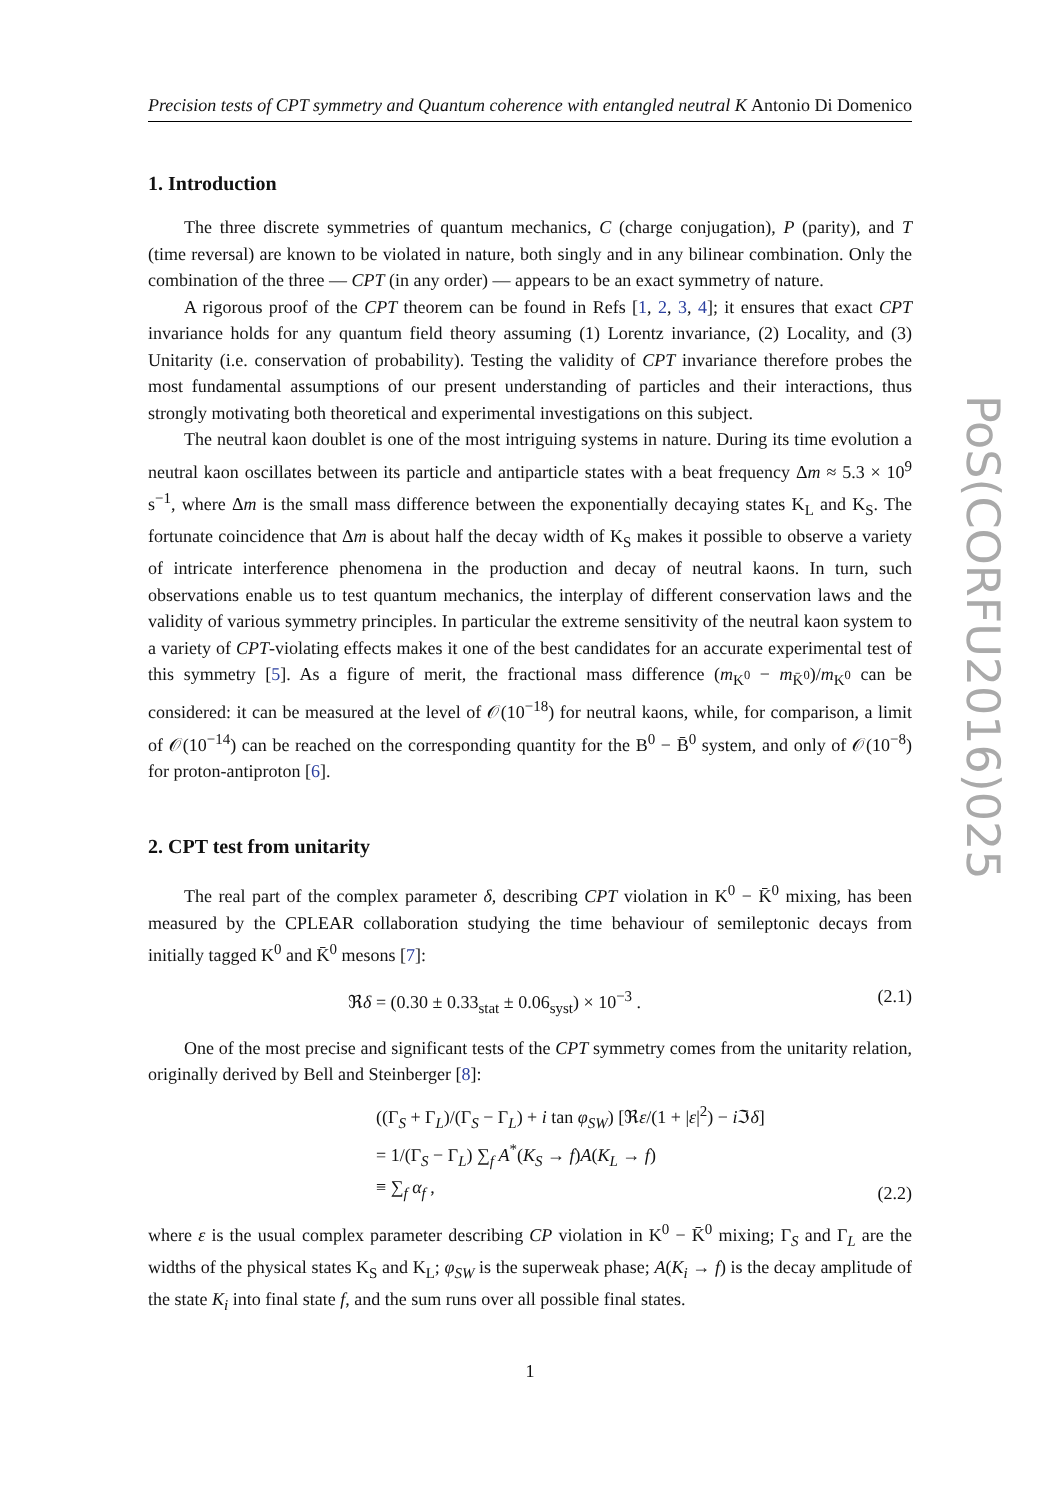PoS(CORFU2016)025
Precision tests of CPT symmetry and Quantum coherence with entangled neutral K Antonio Di Domenico
1. Introduction
The three discrete symmetries of quantum mechanics, C (charge conjugation), P (parity), and T (time reversal) are known to be violated in nature, both singly and in any bilinear combination. Only the combination of the three — CPT (in any order) — appears to be an exact symmetry of nature.
A rigorous proof of the CPT theorem can be found in Refs [1, 2, 3, 4]; it ensures that exact CPT invariance holds for any quantum field theory assuming (1) Lorentz invariance, (2) Locality, and (3) Unitarity (i.e. conservation of probability). Testing the validity of CPT invariance therefore probes the most fundamental assumptions of our present understanding of particles and their interactions, thus strongly motivating both theoretical and experimental investigations on this subject.
The neutral kaon doublet is one of the most intriguing systems in nature. During its time evolution a neutral kaon oscillates between its particle and antiparticle states with a beat frequency Δm ≈ 5.3 × 10<sup>9</sup> s<sup>−1</sup>, where Δm is the small mass difference between the exponentially decaying states K<sub>L</sub> and K<sub>S</sub>. The fortunate coincidence that Δm is about half the decay width of K<sub>S</sub> makes it possible to observe a variety of intricate interference phenomena in the production and decay of neutral kaons. In turn, such observations enable us to test quantum mechanics, the interplay of different conservation laws and the validity of various symmetry principles. In particular the extreme sensitivity of the neutral kaon system to a variety of CPT-violating effects makes it one of the best candidates for an accurate experimental test of this symmetry [5]. As a figure of merit, the fractional mass difference (m<sub>K<sup>0</sup></sub> − m<sub>K̄<sup>0</sup></sub>)/m<sub>K<sup>0</sup></sub> can be considered: it can be measured at the level of 𝒪(10<sup>−18</sup>) for neutral kaons, while, for comparison, a limit of 𝒪(10<sup>−14</sup>) can be reached on the corresponding quantity for the B<sup>0</sup> − B̄<sup>0</sup> system, and only of 𝒪(10<sup>−8</sup>) for proton-antiproton [6].
2. CPT test from unitarity
The real part of the complex parameter δ, describing CPT violation in K<sup>0</sup> − K̄<sup>0</sup> mixing, has been measured by the CPLEAR collaboration studying the time behaviour of semileptonic decays from initially tagged K<sup>0</sup> and K̄<sup>0</sup> mesons [7]:
ℜδ = (0.30 ± 0.33<sub>stat</sub> ± 0.06<sub>syst</sub>) × 10<sup>−3</sup> . (2.1)
One of the most precise and significant tests of the CPT symmetry comes from the unitarity relation, originally derived by Bell and Steinberger [8]:
((Γ<sub>S</sub> + Γ<sub>L</sub>)/(Γ<sub>S</sub> − Γ<sub>L</sub>) + i tan φ<sub>SW</sub>) [ℜε/(1 + |ε|<sup>2</sup>) − i ℑδ]
= 1/(Γ<sub>S</sub> − Γ<sub>L</sub>) ∑<sub>f</sub> A<sup>*</sup>(K<sub>S</sub> → f)A(K<sub>L</sub> → f)
≡ ∑<sub>f</sub> α<sub>f</sub> , (2.2)
where ε is the usual complex parameter describing CP violation in K<sup>0</sup> − K̄<sup>0</sup> mixing; Γ<sub>S</sub> and Γ<sub>L</sub> are the widths of the physical states K<sub>S</sub> and K<sub>L</sub>; φ<sub>SW</sub> is the superweak phase; A(K<sub>i</sub> → f) is the decay amplitude of the state K<sub>i</sub> into final state f, and the sum runs over all possible final states.
1